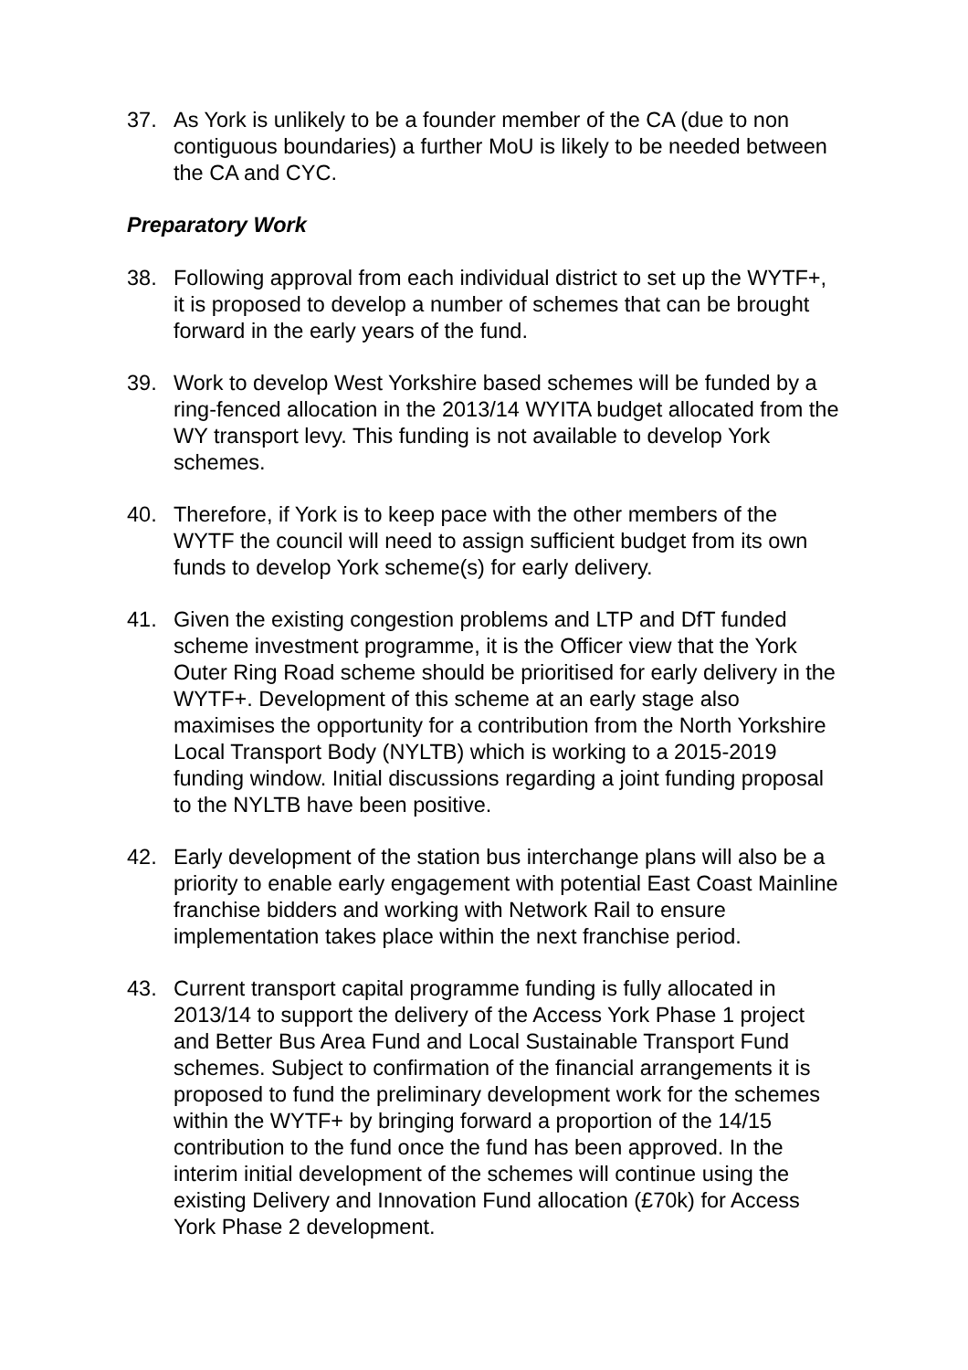37. As York is unlikely to be a founder member of the CA (due to non contiguous boundaries) a further MoU is likely to be needed between the CA and CYC.
Preparatory Work
38. Following approval from each individual district to set up the WYTF+, it is proposed to develop a number of schemes that can be brought forward in the early years of the fund.
39. Work to develop West Yorkshire based schemes will be funded by a ring-fenced allocation in the 2013/14 WYITA budget allocated from the WY transport levy. This funding is not available to develop York schemes.
40. Therefore, if York is to keep pace with the other members of the WYTF the council will need to assign sufficient budget from its own funds to develop York scheme(s) for early delivery.
41. Given the existing congestion problems and LTP and DfT funded scheme investment programme, it is the Officer view that the York Outer Ring Road scheme should be prioritised for early delivery in the WYTF+. Development of this scheme at an early stage also maximises the opportunity for a contribution from the North Yorkshire Local Transport Body (NYLTB) which is working to a 2015-2019 funding window. Initial discussions regarding a joint funding proposal to the NYLTB have been positive.
42. Early development of the station bus interchange plans will also be a priority to enable early engagement with potential East Coast Mainline franchise bidders and working with Network Rail to ensure implementation takes place within the next franchise period.
43. Current transport capital programme funding is fully allocated in 2013/14 to support the delivery of the Access York Phase 1 project and Better Bus Area Fund and Local Sustainable Transport Fund schemes. Subject to confirmation of the financial arrangements it is proposed to fund the preliminary development work for the schemes within the WYTF+ by bringing forward a proportion of the 14/15 contribution to the fund once the fund has been approved. In the interim initial development of the schemes will continue using the existing Delivery and Innovation Fund allocation (£70k) for Access York Phase 2 development.